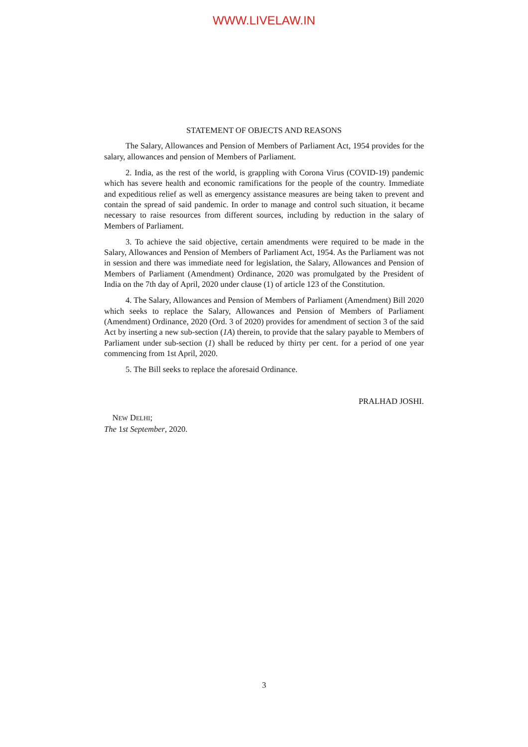WWW.LIVELAW.IN
STATEMENT OF OBJECTS AND REASONS
The Salary, Allowances and Pension of Members of Parliament Act, 1954 provides for the salary, allowances and pension of Members of Parliament.
2. India, as the rest of the world, is grappling with Corona Virus (COVID-19) pandemic which has severe health and economic ramifications for the people of the country. Immediate and expeditious relief as well as emergency assistance measures are being taken to prevent and contain the spread of said pandemic. In order to manage and control such situation, it became necessary to raise resources from different sources, including by reduction in the salary of Members of Parliament.
3. To achieve the said objective, certain amendments were required to be made in the Salary, Allowances and Pension of Members of Parliament Act, 1954. As the Parliament was not in session and there was immediate need for legislation, the Salary, Allowances and Pension of Members of Parliament (Amendment) Ordinance, 2020 was promulgated by the President of India on the 7th day of April, 2020 under clause (1) of article 123 of the Constitution.
4. The Salary, Allowances and Pension of Members of Parliament (Amendment) Bill 2020 which seeks to replace the Salary, Allowances and Pension of Members of Parliament (Amendment) Ordinance, 2020 (Ord. 3 of 2020) provides for amendment of section 3 of the said Act by inserting a new sub-section (1A) therein, to provide that the salary payable to Members of Parliament under sub-section (1) shall be reduced by thirty per cent. for a period of one year commencing from 1st April, 2020.
5. The Bill seeks to replace the aforesaid Ordinance.
PRALHAD JOSHI.
NEW DELHI;
The 1st September, 2020.
3